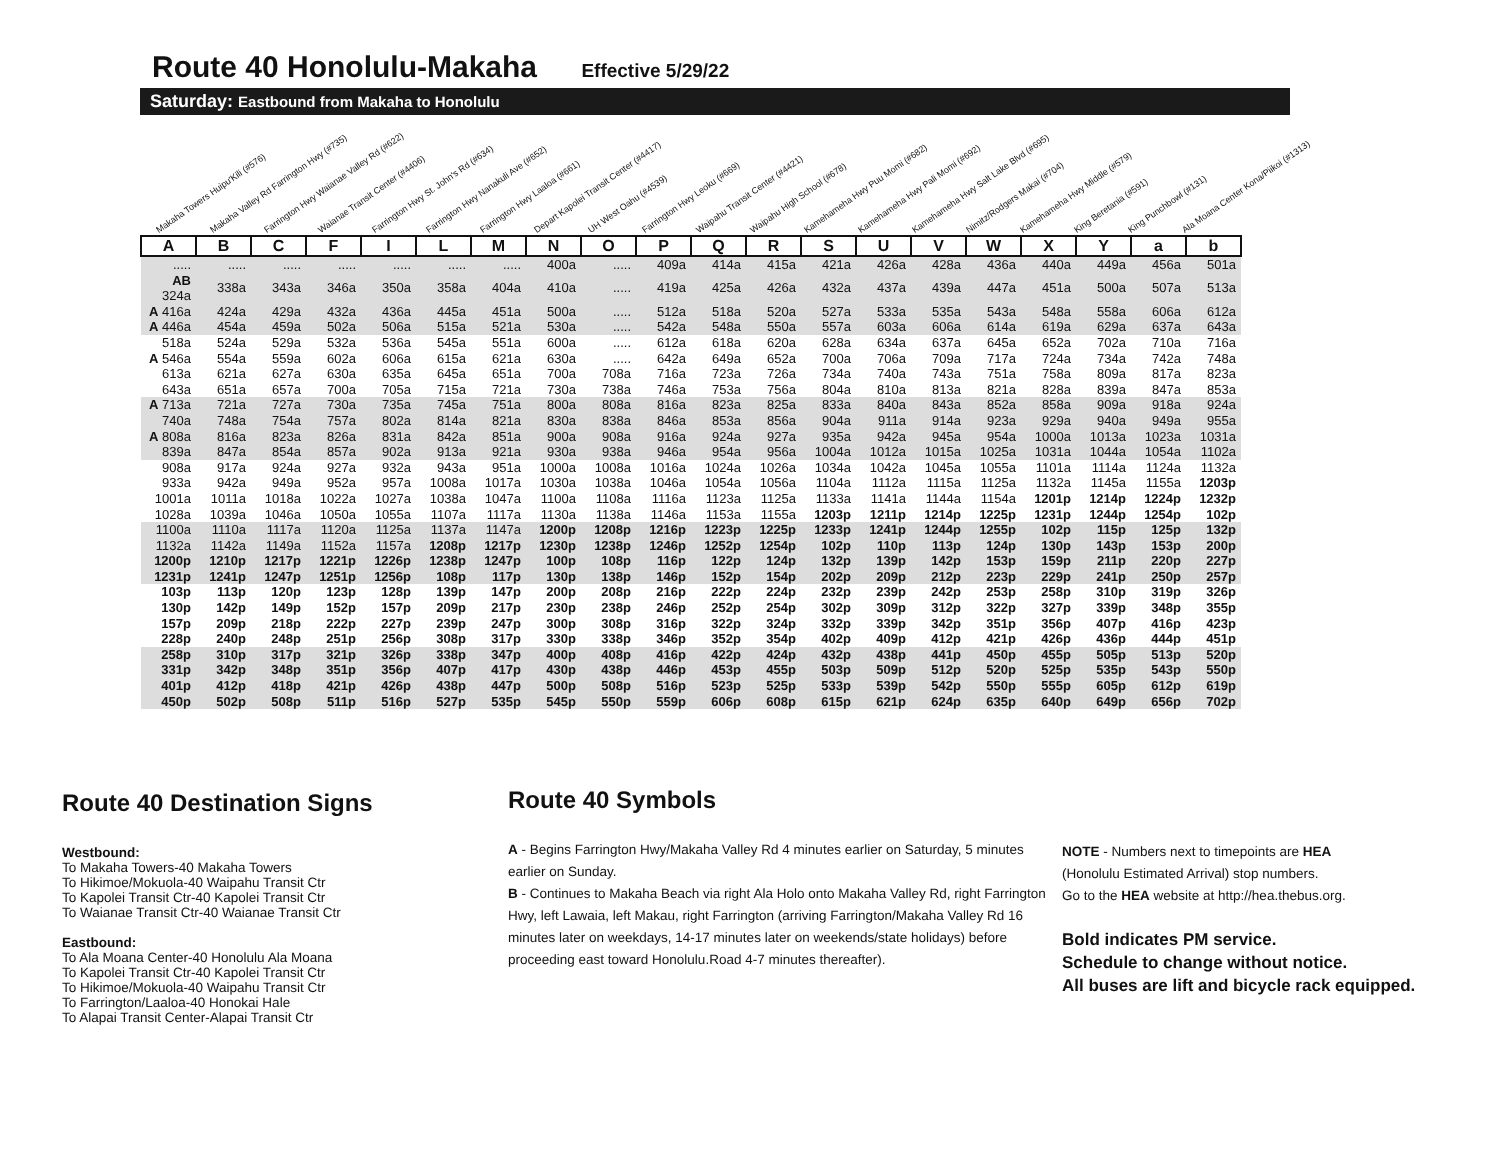Route 40 Honolulu-Makaha Effective 5/29/22
Saturday: Eastbound from Makaha to Honolulu
Makaha Towers Huipu'Kili (#576)
Makaha Valley Rd Farrington Hwy (#735)
Farrington Hwy Waianae Valley Rd (#622)
Waianae Transit Center (#4406)
Farrington Hwy St. John's Rd (#634)
Farrington Hwy Nanakuli Ave (#652)
Farrington Hwy Laaloa (#661)
Depart Kapolei Transit Center (#4417)
UH West Oahu (#4539)
Farrington Hwy Leoku (#669)
Waipahu Transit Center (#4421)
Waipahu High School (#678)
Kamehameha Hwy Puu Momi (#682)
Kamehameha Hwy Pali Momi (#692)
Kamehameha Hwy Salt Lake Blvd (#695)
Nimitz/Rodgers Makai (#704)
Kamehameha Hwy Middle (#579)
King Beretania (#591)
King Punchbowl (#131)
Ala Moana Center Kona/Piikoi (#1313)
| A | B | C | F | I | L | M | N | O | P | Q | R | S | U | V | W | X | Y | a | b |
| --- | --- | --- | --- | --- | --- | --- | --- | --- | --- | --- | --- | --- | --- | --- | --- | --- | --- | --- | --- |
| ..... | ..... | ..... | ..... | ..... | ..... | ..... | 400a | ..... | 409a | 414a | 415a | 421a | 426a | 428a | 436a | 440a | 449a | 456a | 501a |
| AB 324a | 338a | 343a | 346a | 350a | 358a | 404a | 410a | ..... | 419a | 425a | 426a | 432a | 437a | 439a | 447a | 451a | 500a | 507a | 513a |
| A 416a | 424a | 429a | 432a | 436a | 445a | 451a | 500a | ..... | 512a | 518a | 520a | 527a | 533a | 535a | 543a | 548a | 558a | 606a | 612a |
| A 446a | 454a | 459a | 502a | 506a | 515a | 521a | 530a | ..... | 542a | 548a | 550a | 557a | 603a | 606a | 614a | 619a | 629a | 637a | 643a |
| 518a | 524a | 529a | 532a | 536a | 545a | 551a | 600a | ..... | 612a | 618a | 620a | 628a | 634a | 637a | 645a | 652a | 702a | 710a | 716a |
| A 546a | 554a | 559a | 602a | 606a | 615a | 621a | 630a | ..... | 642a | 649a | 652a | 700a | 706a | 709a | 717a | 724a | 734a | 742a | 748a |
| 613a | 621a | 627a | 630a | 635a | 645a | 651a | 700a | 708a | 716a | 723a | 726a | 734a | 740a | 743a | 751a | 758a | 809a | 817a | 823a |
| 643a | 651a | 657a | 700a | 705a | 715a | 721a | 730a | 738a | 746a | 753a | 756a | 804a | 810a | 813a | 821a | 828a | 839a | 847a | 853a |
| A 713a | 721a | 727a | 730a | 735a | 745a | 751a | 800a | 808a | 816a | 823a | 825a | 833a | 840a | 843a | 852a | 858a | 909a | 918a | 924a |
| 740a | 748a | 754a | 757a | 802a | 814a | 821a | 830a | 838a | 846a | 853a | 856a | 904a | 911a | 914a | 923a | 929a | 940a | 949a | 955a |
| A 808a | 816a | 823a | 826a | 831a | 842a | 851a | 900a | 908a | 916a | 924a | 927a | 935a | 942a | 945a | 954a | 1000a | 1013a | 1023a | 1031a |
| 839a | 847a | 854a | 857a | 902a | 913a | 921a | 930a | 938a | 946a | 954a | 956a | 1004a | 1012a | 1015a | 1025a | 1031a | 1044a | 1054a | 1102a |
| 908a | 917a | 924a | 927a | 932a | 943a | 951a | 1000a | 1008a | 1016a | 1024a | 1026a | 1034a | 1042a | 1045a | 1055a | 1101a | 1114a | 1124a | 1132a |
| 933a | 942a | 949a | 952a | 957a | 1008a | 1017a | 1030a | 1038a | 1046a | 1054a | 1056a | 1104a | 1112a | 1115a | 1125a | 1132a | 1145a | 1155a | 1203p |
| 1001a | 1011a | 1018a | 1022a | 1027a | 1038a | 1047a | 1100a | 1108a | 1116a | 1123a | 1125a | 1133a | 1141a | 1144a | 1154a | 1201p | 1214p | 1224p | 1232p |
| 1028a | 1039a | 1046a | 1050a | 1055a | 1107a | 1117a | 1130a | 1138a | 1146a | 1153a | 1155a | 1203p | 1211p | 1214p | 1225p | 1231p | 1244p | 1254p | 102p |
| 1100a | 1110a | 1117a | 1120a | 1125a | 1137a | 1147a | 1200p | 1208p | 1216p | 1223p | 1225p | 1233p | 1241p | 1244p | 1255p | 102p | 115p | 125p | 132p |
| 1132a | 1142a | 1149a | 1152a | 1157a | 1208p | 1217p | 1230p | 1238p | 1246p | 1252p | 1254p | 102p | 110p | 113p | 124p | 130p | 143p | 153p | 200p |
| 1200p | 1210p | 1217p | 1221p | 1226p | 1238p | 1247p | 100p | 108p | 116p | 122p | 124p | 132p | 139p | 142p | 153p | 159p | 211p | 220p | 227p |
| 1231p | 1241p | 1247p | 1251p | 1256p | 108p | 117p | 130p | 138p | 146p | 152p | 154p | 202p | 209p | 212p | 223p | 229p | 241p | 250p | 257p |
| 103p | 113p | 120p | 123p | 128p | 139p | 147p | 200p | 208p | 216p | 222p | 224p | 232p | 239p | 242p | 253p | 258p | 310p | 319p | 326p |
| 130p | 142p | 149p | 152p | 157p | 209p | 217p | 230p | 238p | 246p | 252p | 254p | 302p | 309p | 312p | 322p | 327p | 339p | 348p | 355p |
| 157p | 209p | 218p | 222p | 227p | 239p | 247p | 300p | 308p | 316p | 322p | 324p | 332p | 339p | 342p | 351p | 356p | 407p | 416p | 423p |
| 228p | 240p | 248p | 251p | 256p | 308p | 317p | 330p | 338p | 346p | 352p | 354p | 402p | 409p | 412p | 421p | 426p | 436p | 444p | 451p |
| 258p | 310p | 317p | 321p | 326p | 338p | 347p | 400p | 408p | 416p | 422p | 424p | 432p | 438p | 441p | 450p | 455p | 505p | 513p | 520p |
| 331p | 342p | 348p | 351p | 356p | 407p | 417p | 430p | 438p | 446p | 453p | 455p | 503p | 509p | 512p | 520p | 525p | 535p | 543p | 550p |
| 401p | 412p | 418p | 421p | 426p | 438p | 447p | 500p | 508p | 516p | 523p | 525p | 533p | 539p | 542p | 550p | 555p | 605p | 612p | 619p |
| 450p | 502p | 508p | 511p | 516p | 527p | 535p | 545p | 550p | 559p | 606p | 608p | 615p | 621p | 624p | 635p | 640p | 649p | 656p | 702p |
Route 40 Destination Signs
Westbound:
To Makaha Towers-40 Makaha Towers
To Hikimoe/Mokuola-40 Waipahu Transit Ctr
To Kapolei Transit Ctr-40 Kapolei Transit Ctr
To Waianae Transit Ctr-40 Waianae Transit Ctr
Eastbound:
To Ala Moana Center-40 Honolulu Ala Moana
To Kapolei Transit Ctr-40 Kapolei Transit Ctr
To Hikimoe/Mokuola-40 Waipahu Transit Ctr
To Farrington/Laaloa-40 Honokai Hale
To Alapai Transit Center-Alapai Transit Ctr
Route 40 Symbols
A - Begins Farrington Hwy/Makaha Valley Rd 4 minutes earlier on Saturday, 5 minutes earlier on Sunday.
B - Continues to Makaha Beach via right Ala Holo onto Makaha Valley Rd, right Farrington Hwy, left Lawaia, left Makau, right Farrington (arriving Farrington/Makaha Valley Rd 16 minutes later on weekdays, 14-17 minutes later on weekends/state holidays) before proceeding east toward Honolulu.Road 4-7 minutes thereafter).
NOTE - Numbers next to timepoints are HEA
(Honolulu Estimated Arrival) stop numbers.
Go to the HEA website at http://hea.thebus.org.
Bold indicates PM service.
Schedule to change without notice.
All buses are lift and bicycle rack equipped.